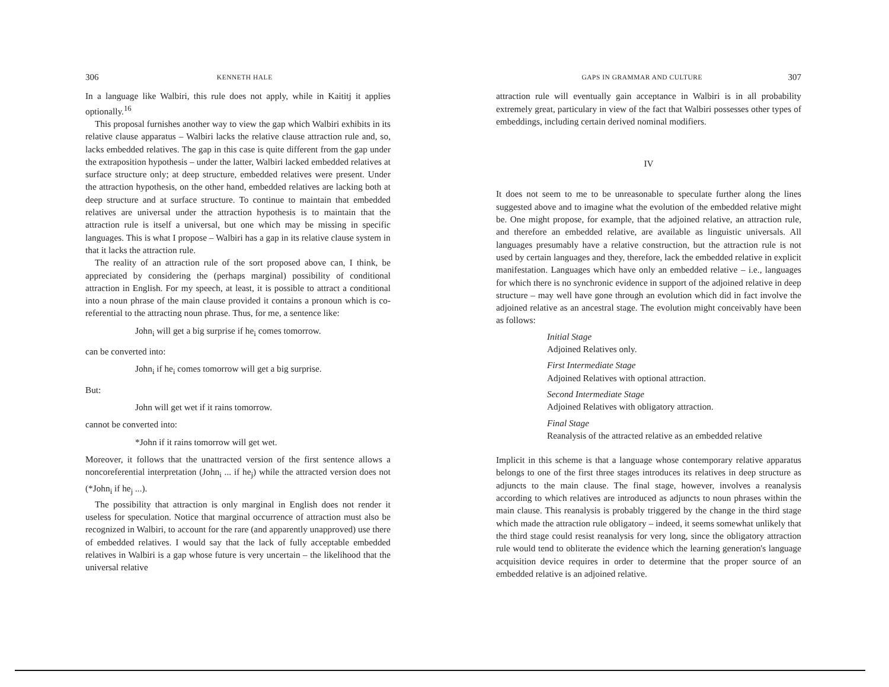306 KENNETH HALE
In a language like Walbiri, this rule does not apply, while in Kaititj it applies optionally.<sup>16</sup>
This proposal furnishes another way to view the gap which Walbiri exhibits in its relative clause apparatus – Walbiri lacks the relative clause attraction rule and, so, lacks embedded relatives. The gap in this case is quite different from the gap under the extraposition hypothesis – under the latter, Walbiri lacked embedded relatives at surface structure only; at deep structure, embedded relatives were present. Under the attraction hypothesis, on the other hand, embedded relatives are lacking both at deep structure and at surface structure. To continue to maintain that embedded relatives are universal under the attraction hypothesis is to maintain that the attraction rule is itself a universal, but one which may be missing in specific languages. This is what I propose – Walbiri has a gap in its relative clause system in that it lacks the attraction rule.
The reality of an attraction rule of the sort proposed above can, I think, be appreciated by considering the (perhaps marginal) possibility of conditional attraction in English. For my speech, at least, it is possible to attract a conditional into a noun phrase of the main clause provided it contains a pronoun which is co-referential to the attracting noun phrase. Thus, for me, a sentence like:
John<sub>i</sub> will get a big surprise if he<sub>i</sub> comes tomorrow.
can be converted into:
John<sub>i</sub> if he<sub>i</sub> comes tomorrow will get a big surprise.
But:
John will get wet if it rains tomorrow.
cannot be converted into:
*John if it rains tomorrow will get wet.
Moreover, it follows that the unattracted version of the first sentence allows a noncoreferential interpretation (John<sub>i</sub> ... if he<sub>j</sub>) while the attracted version does not (*John<sub>i</sub> if he<sub>j</sub> ...).
The possibility that attraction is only marginal in English does not render it useless for speculation. Notice that marginal occurrence of attraction must also be recognized in Walbiri, to account for the rare (and apparently unapproved) use there of embedded relatives. I would say that the lack of fully acceptable embedded relatives in Walbiri is a gap whose future is very uncertain – the likelihood that the universal relative
GAPS IN GRAMMAR AND CULTURE 307
attraction rule will eventually gain acceptance in Walbiri is in all probability extremely great, particulary in view of the fact that Walbiri possesses other types of embeddings, including certain derived nominal modifiers.
IV
It does not seem to me to be unreasonable to speculate further along the lines suggested above and to imagine what the evolution of the embedded relative might be. One might propose, for example, that the adjoined relative, an attraction rule, and therefore an embedded relative, are available as linguistic universals. All languages presumably have a relative construction, but the attraction rule is not used by certain languages and they, therefore, lack the embedded relative in explicit manifestation. Languages which have only an embedded relative – i.e., languages for which there is no synchronic evidence in support of the adjoined relative in deep structure – may well have gone through an evolution which did in fact involve the adjoined relative as an ancestral stage. The evolution might conceivably have been as follows:
Initial Stage
Adjoined Relatives only.
First Intermediate Stage
Adjoined Relatives with optional attraction.
Second Intermediate Stage
Adjoined Relatives with obligatory attraction.
Final Stage
Reanalysis of the attracted relative as an embedded relative
Implicit in this scheme is that a language whose contemporary relative apparatus belongs to one of the first three stages introduces its relatives in deep structure as adjuncts to the main clause. The final stage, however, involves a reanalysis according to which relatives are introduced as adjuncts to noun phrases within the main clause. This reanalysis is probably triggered by the change in the third stage which made the attraction rule obligatory – indeed, it seems somewhat unlikely that the third stage could resist reanalysis for very long, since the obligatory attraction rule would tend to obliterate the evidence which the learning generation's language acquisition device requires in order to determine that the proper source of an embedded relative is an adjoined relative.